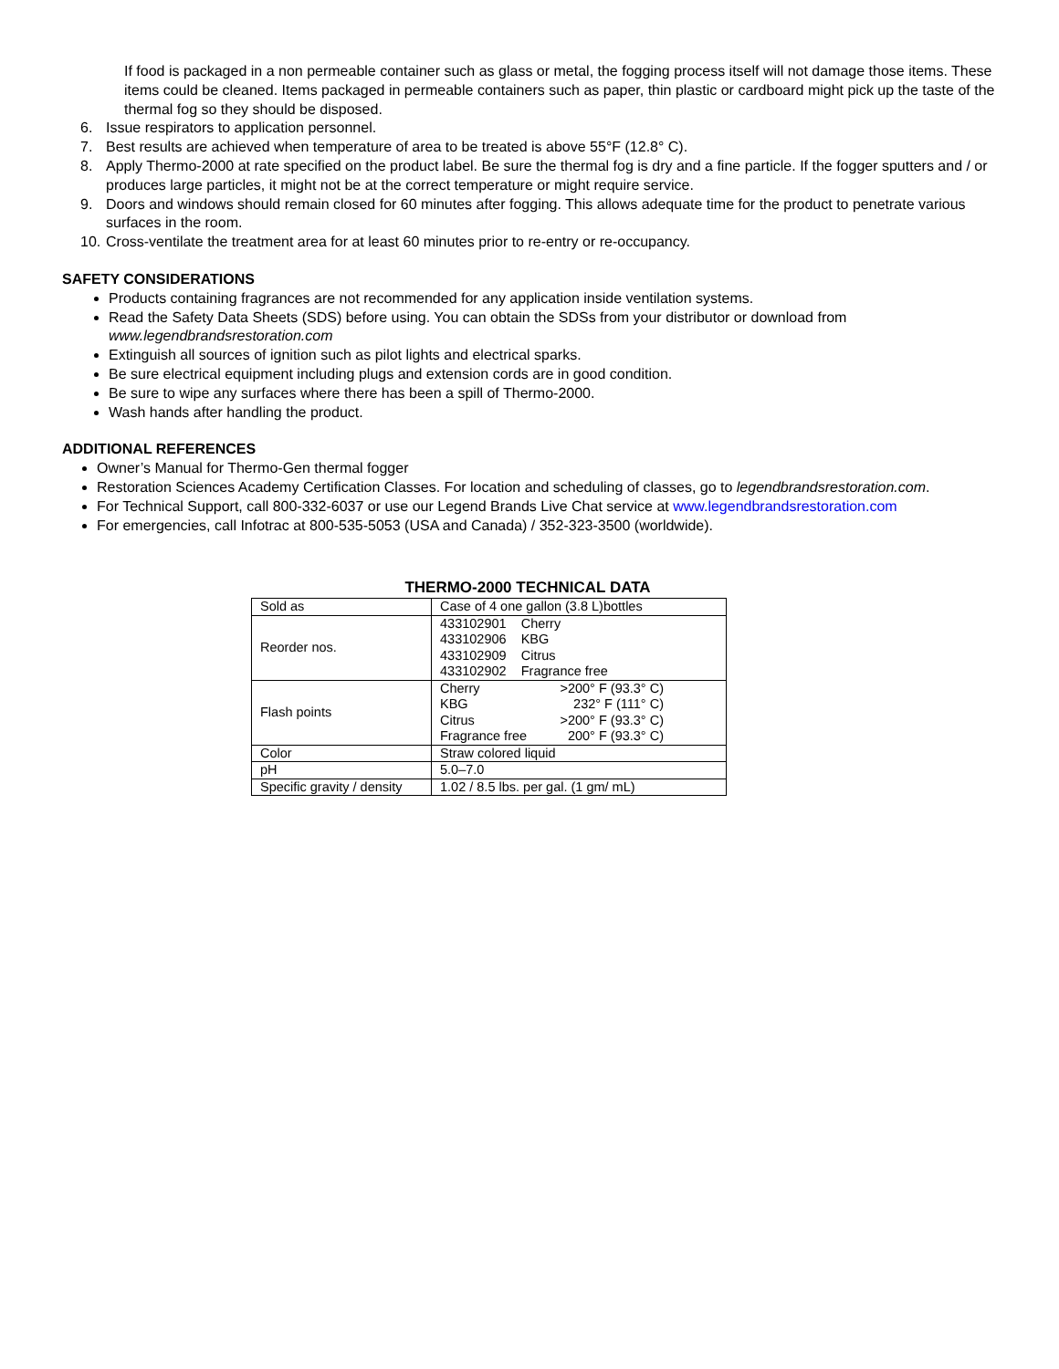If food is packaged in a non permeable container such as glass or metal, the fogging process itself will not damage those items. These items could be cleaned. Items packaged in permeable containers such as paper, thin plastic or cardboard might pick up the taste of the thermal fog so they should be disposed.
6. Issue respirators to application personnel.
7. Best results are achieved when temperature of area to be treated is above 55°F (12.8° C).
8. Apply Thermo-2000 at rate specified on the product label. Be sure the thermal fog is dry and a fine particle. If the fogger sputters and / or produces large particles, it might not be at the correct temperature or might require service.
9. Doors and windows should remain closed for 60 minutes after fogging. This allows adequate time for the product to penetrate various surfaces in the room.
10. Cross-ventilate the treatment area for at least 60 minutes prior to re-entry or re-occupancy.
SAFETY CONSIDERATIONS
Products containing fragrances are not recommended for any application inside ventilation systems.
Read the Safety Data Sheets (SDS) before using. You can obtain the SDSs from your distributor or download from www.legendbrandsrestoration.com
Extinguish all sources of ignition such as pilot lights and electrical sparks.
Be sure electrical equipment including plugs and extension cords are in good condition.
Be sure to wipe any surfaces where there has been a spill of Thermo-2000.
Wash hands after handling the product.
ADDITIONAL REFERENCES
Owner’s Manual for Thermo-Gen thermal fogger
Restoration Sciences Academy Certification Classes. For location and scheduling of classes, go to legendbrandsrestoration.com.
For Technical Support, call 800-332-6037 or use our Legend Brands Live Chat service at www.legendbrandsrestoration.com
For emergencies, call Infotrac at 800-535-5053 (USA and Canada) / 352-323-3500 (worldwide).
THERMO-2000 TECHNICAL DATA
| Sold as | Case of 4 one gallon (3.8 L)bottles |
| Reorder nos. | 433102901 Cherry 433102906 KBG 433102909 Citrus 433102902 Fragrance free |
| Flash points | / Cherry / >200° F (93.3° C) / / KBG / 232° F (111° C) / / Citrus / >200° F (93.3° C) / / Fragrance free / 200° F (93.3° C) / |
| Color | Straw colored liquid |
| pH | 5.0–7.0 |
| Specific gravity / density | 1.02 / 8.5 lbs. per gal. (1 gm/ mL) |